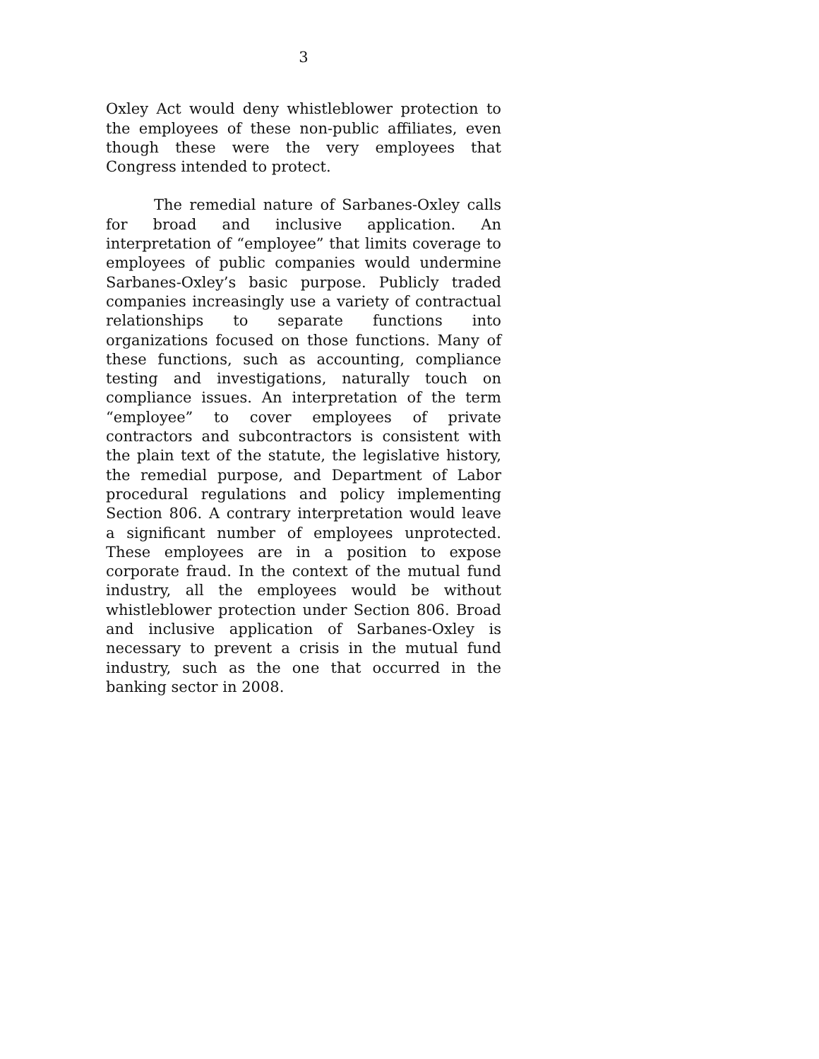3
Oxley Act would deny whistleblower protection to the employees of these non-public affiliates, even though these were the very employees that Congress intended to protect.
The remedial nature of Sarbanes-Oxley calls for broad and inclusive application. An interpretation of “employee” that limits coverage to employees of public companies would undermine Sarbanes-Oxley’s basic purpose. Publicly traded companies increasingly use a variety of contractual relationships to separate functions into organizations focused on those functions. Many of these functions, such as accounting, compliance testing and investigations, naturally touch on compliance issues. An interpretation of the term “employee” to cover employees of private contractors and subcontractors is consistent with the plain text of the statute, the legislative history, the remedial purpose, and Department of Labor procedural regulations and policy implementing Section 806. A contrary interpretation would leave a significant number of employees unprotected. These employees are in a position to expose corporate fraud. In the context of the mutual fund industry, all the employees would be without whistleblower protection under Section 806. Broad and inclusive application of Sarbanes-Oxley is necessary to prevent a crisis in the mutual fund industry, such as the one that occurred in the banking sector in 2008.